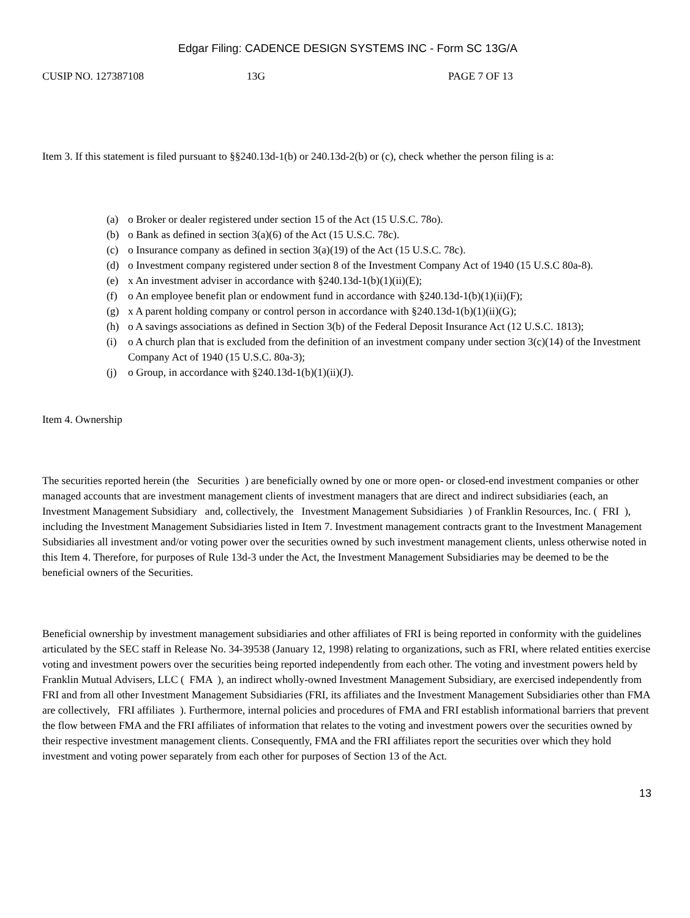Edgar Filing: CADENCE DESIGN SYSTEMS INC - Form SC 13G/A
CUSIP NO. 127387108 13G PAGE 7 OF 13
Item 3. If this statement is filed pursuant to §§240.13d-1(b) or 240.13d-2(b) or (c), check whether the person filing is a:
(a) o Broker or dealer registered under section 15 of the Act (15 U.S.C. 78o).
(b) o Bank as defined in section 3(a)(6) of the Act (15 U.S.C. 78c).
(c) o Insurance company as defined in section 3(a)(19) of the Act (15 U.S.C. 78c).
(d) o Investment company registered under section 8 of the Investment Company Act of 1940 (15 U.S.C 80a-8).
(e) x An investment adviser in accordance with §240.13d-1(b)(1)(ii)(E);
(f) o An employee benefit plan or endowment fund in accordance with §240.13d-1(b)(1)(ii)(F);
(g) x A parent holding company or control person in accordance with §240.13d-1(b)(1)(ii)(G);
(h) o A savings associations as defined in Section 3(b) of the Federal Deposit Insurance Act (12 U.S.C. 1813);
(i) o A church plan that is excluded from the definition of an investment company under section 3(c)(14) of the Investment Company Act of 1940 (15 U.S.C. 80a-3);
(j) o Group, in accordance with §240.13d-1(b)(1)(ii)(J).
Item 4. Ownership
The securities reported herein (the Securities ) are beneficially owned by one or more open- or closed-end investment companies or other managed accounts that are investment management clients of investment managers that are direct and indirect subsidiaries (each, an Investment Management Subsidiary and, collectively, the Investment Management Subsidiaries ) of Franklin Resources, Inc. ( FRI ), including the Investment Management Subsidiaries listed in Item 7. Investment management contracts grant to the Investment Management Subsidiaries all investment and/or voting power over the securities owned by such investment management clients, unless otherwise noted in this Item 4. Therefore, for purposes of Rule 13d-3 under the Act, the Investment Management Subsidiaries may be deemed to be the beneficial owners of the Securities.
Beneficial ownership by investment management subsidiaries and other affiliates of FRI is being reported in conformity with the guidelines articulated by the SEC staff in Release No. 34-39538 (January 12, 1998) relating to organizations, such as FRI, where related entities exercise voting and investment powers over the securities being reported independently from each other. The voting and investment powers held by Franklin Mutual Advisers, LLC ( FMA ), an indirect wholly-owned Investment Management Subsidiary, are exercised independently from FRI and from all other Investment Management Subsidiaries (FRI, its affiliates and the Investment Management Subsidiaries other than FMA are collectively, FRI affiliates ). Furthermore, internal policies and procedures of FMA and FRI establish informational barriers that prevent the flow between FMA and the FRI affiliates of information that relates to the voting and investment powers over the securities owned by their respective investment management clients. Consequently, FMA and the FRI affiliates report the securities over which they hold investment and voting power separately from each other for purposes of Section 13 of the Act.
13